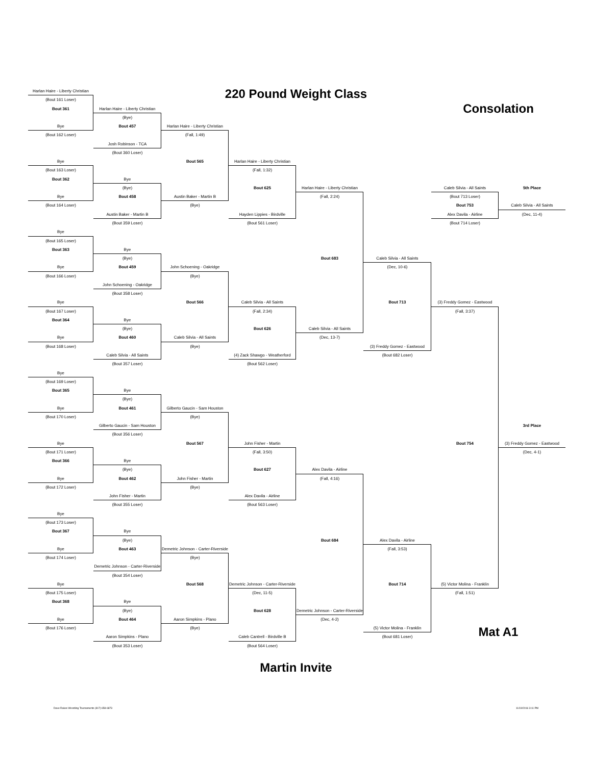220 Pound Weight Class
Harlan Haire - Liberty Christian
(Bout 161 Loser)
Bout 361
Bye
(Bout 162 Loser)
Bye
(Bout 163 Loser)
Bout 362
Bye
(Bout 164 Loser)
Bye
(Bout 165 Loser)
Bout 363
Bye
(Bout 166 Loser)
Bye
(Bout 167 Loser)
Bout 364
Bye
(Bout 168 Loser)
Bye
(Bout 169 Loser)
Bout 365
Bye
(Bout 170 Loser)
Bye
(Bout 171 Loser)
Bout 366
Bye
(Bout 172 Loser)
Bye
(Bout 173 Loser)
Bout 367
Bye
(Bout 174 Loser)
Bye
(Bout 175 Loser)
Bout 368
Bye
(Bout 176 Loser)
Harlan Haire - Liberty Christian
(Bye)
Bout 457
Josh Robinson - TCA
(Bout 360 Loser)
Bye
(Bye)
Bout 458
Austin Baker - Martin B
(Bout 359 Loser)
Bye
(Bye)
Bout 459
John Schoening - Oakridge
(Bout 358 Loser)
Bye
(Bye)
Bout 460
Caleb Silvia - All Saints
(Bout 357 Loser)
Bye
(Bye)
Bout 461
Gilberto Gaucin - Sam Houston
(Bout 356 Loser)
Bye
(Bye)
Bout 462
John Fisher - Martin
(Bout 355 Loser)
Bye
(Bye)
Bout 463
Demetric Johnson - Carter-Riverside
(Bout 354 Loser)
Bye
(Bye)
Bout 464
Aaron Simpkins - Plano
(Bout 353 Loser)
Harlan Haire - Liberty Christian
(Fall, 1:49)
Bout 565
Austin Baker - Martin B
(Bye)
John Schoening - Oakridge
(Bye)
Bout 566
Caleb Silvia - All Saints
(Bye)
Gilberto Gaucin - Sam Houston
(Bye)
Bout 567
John Fisher - Martin
(Bye)
Demetric Johnson - Carter-Riverside
(Bye)
Bout 568
Aaron Simpkins - Plano
(Bye)
Harlan Haire - Liberty Christian
(Fall, 1:32)
Bout 625
Hayden Lippies - Birdville
(Bout 561 Loser)
Caleb Silvia - All Saints
(Fall, 2:34)
Bout 626
(4) Zack Shawgo - Weatherford
(Bout 562 Loser)
John Fisher - Martin
(Fall, 3:50)
Bout 627
Alex Davila - Airline
(Bout 563 Loser)
Demetric Johnson - Carter-Riverside
(Dec, 11-5)
Bout 628
Caleb Cantrell - Birdville B
(Bout 564 Loser)
Harlan Haire - Liberty Christian
(Fall, 2:24)
Bout 683
Caleb Silvia - All Saints
(Dec, 13-7)
Alex Davila - Airline
(Fall, 4:16)
Bout 684
Demetric Johnson - Carter-Riverside
(Dec, 4-2)
Caleb Silvia - All Saints
(Dec, 10-6)
Bout 713
(3) Freddy Gomez - Eastwood
(Bout 682 Loser)
Alex Davila - Airline
(Fall, 3:53)
Bout 714
(5) Victor Molina - Franklin
(Bout 681 Loser)
Consolation
Caleb Silvia - All Saints
5th Place
(Bout 713 Loser)
Bout 753
Caleb Silvia - All Saints
Alex Davila - Airline
(Dec, 11-4)
(Bout 714 Loser)
(3) Freddy Gomez - Eastwood
(Fall, 3:37)
3rd Place
Bout 754
(3) Freddy Gomez - Eastwood
(Dec, 4-1)
(5) Victor Molina - Franklin
(Fall, 1:51)
Mat A1
Martin Invite
Dave Rakes Wrestling Tournaments (817) 658-6873 11/19/2016 3:11 PM